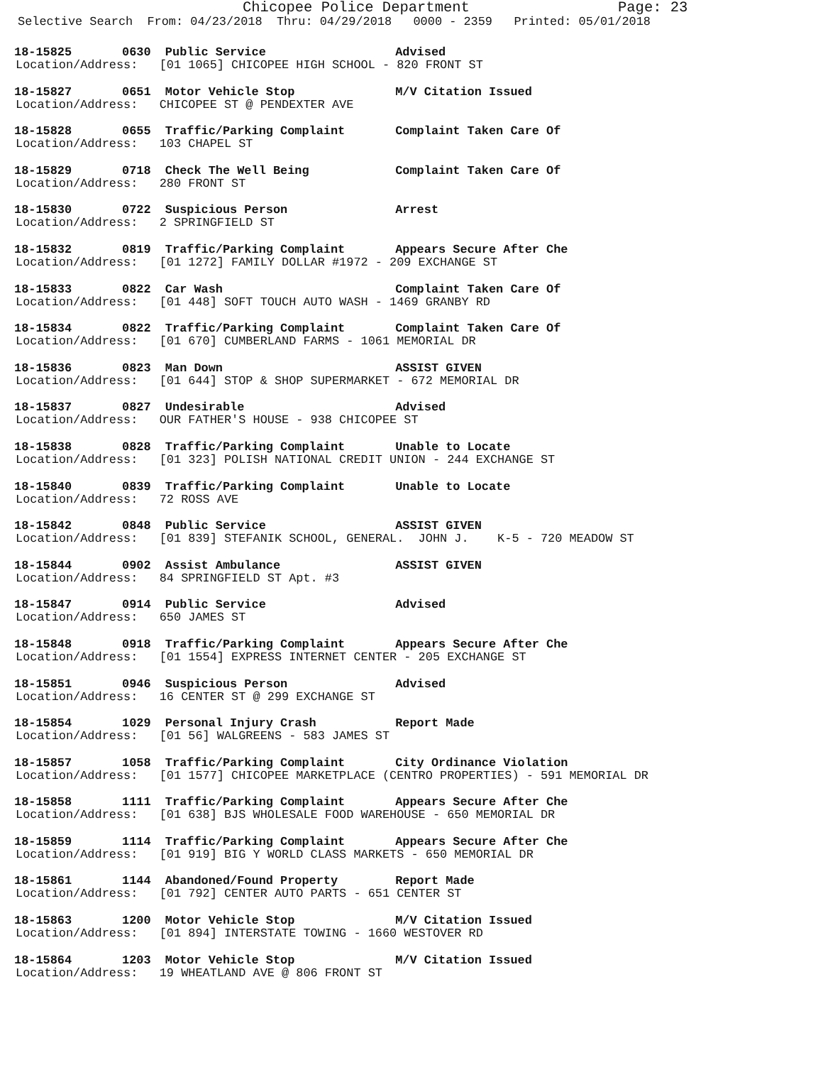Chicopee Police Department Page: 23
Selective Search From: 04/23/2018 Thru: 04/29/2018 0000 - 2359 Printed: 05/01/2018
18-15825 0630 Public Service Advised
Location/Address: [01 1065] CHICOPEE HIGH SCHOOL - 820 FRONT ST
18-15827 0651 Motor Vehicle Stop M/V Citation Issued
Location/Address: CHICOPEE ST @ PENDEXTER AVE
18-15828 0655 Traffic/Parking Complaint Complaint Taken Care Of
Location/Address: 103 CHAPEL ST
18-15829 0718 Check The Well Being Complaint Taken Care Of
Location/Address: 280 FRONT ST
18-15830 0722 Suspicious Person Arrest
Location/Address: 2 SPRINGFIELD ST
18-15832 0819 Traffic/Parking Complaint Appears Secure After Che
Location/Address: [01 1272] FAMILY DOLLAR #1972 - 209 EXCHANGE ST
18-15833 0822 Car Wash Complaint Taken Care Of
Location/Address: [01 448] SOFT TOUCH AUTO WASH - 1469 GRANBY RD
18-15834 0822 Traffic/Parking Complaint Complaint Taken Care Of
Location/Address: [01 670] CUMBERLAND FARMS - 1061 MEMORIAL DR
18-15836 0823 Man Down ASSIST GIVEN
Location/Address: [01 644] STOP & SHOP SUPERMARKET - 672 MEMORIAL DR
18-15837 0827 Undesirable Advised
Location/Address: OUR FATHER'S HOUSE - 938 CHICOPEE ST
18-15838 0828 Traffic/Parking Complaint Unable to Locate
Location/Address: [01 323] POLISH NATIONAL CREDIT UNION - 244 EXCHANGE ST
18-15840 0839 Traffic/Parking Complaint Unable to Locate
Location/Address: 72 ROSS AVE
18-15842 0848 Public Service ASSIST GIVEN
Location/Address: [01 839] STEFANIK SCHOOL, GENERAL. JOHN J. K-5 - 720 MEADOW ST
18-15844 0902 Assist Ambulance ASSIST GIVEN
Location/Address: 84 SPRINGFIELD ST Apt. #3
18-15847 0914 Public Service Advised
Location/Address: 650 JAMES ST
18-15848 0918 Traffic/Parking Complaint Appears Secure After Che
Location/Address: [01 1554] EXPRESS INTERNET CENTER - 205 EXCHANGE ST
18-15851 0946 Suspicious Person Advised
Location/Address: 16 CENTER ST @ 299 EXCHANGE ST
18-15854 1029 Personal Injury Crash Report Made
Location/Address: [01 56] WALGREENS - 583 JAMES ST
18-15857 1058 Traffic/Parking Complaint City Ordinance Violation
Location/Address: [01 1577] CHICOPEE MARKETPLACE (CENTRO PROPERTIES) - 591 MEMORIAL DR
18-15858 1111 Traffic/Parking Complaint Appears Secure After Che
Location/Address: [01 638] BJS WHOLESALE FOOD WAREHOUSE - 650 MEMORIAL DR
18-15859 1114 Traffic/Parking Complaint Appears Secure After Che
Location/Address: [01 919] BIG Y WORLD CLASS MARKETS - 650 MEMORIAL DR
18-15861 1144 Abandoned/Found Property Report Made
Location/Address: [01 792] CENTER AUTO PARTS - 651 CENTER ST
18-15863 1200 Motor Vehicle Stop M/V Citation Issued
Location/Address: [01 894] INTERSTATE TOWING - 1660 WESTOVER RD
18-15864 1203 Motor Vehicle Stop M/V Citation Issued
Location/Address: 19 WHEATLAND AVE @ 806 FRONT ST